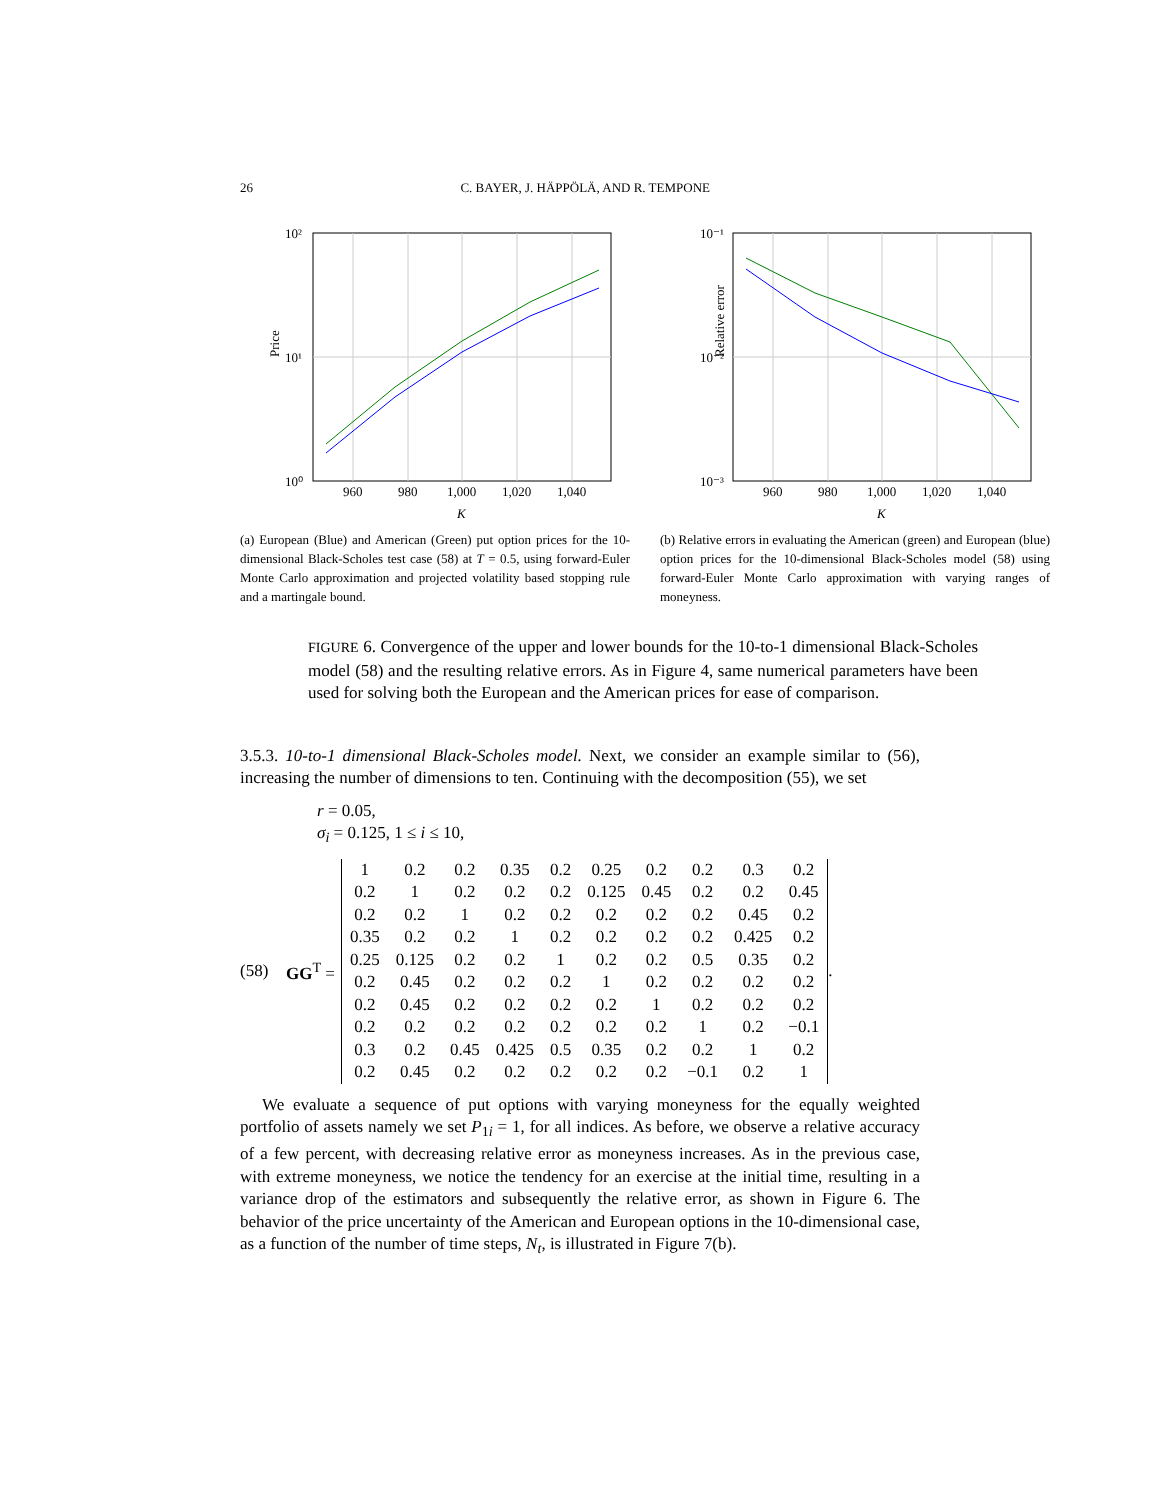26 C. BAYER, J. HÄPPÖLÄ, AND R. TEMPONE
10²
10¹
10⁰
960
980
1,000
1,020
1,040
K
Price
(a) European (Blue) and American (Green) put option prices for the 10-dimensional Black-Scholes test case (58) at T = 0.5, using forward-Euler Monte Carlo approximation and projected volatility based stopping rule and a martingale bound.
10⁻¹
10⁻²
10⁻³
960
980
1,000
1,020
1,040
K
Relative error
(b) Relative errors in evaluating the American (green) and European (blue) option prices for the 10-dimensional Black-Scholes model (58) using forward-Euler Monte Carlo approximation with varying ranges of moneyness.
FIGURE 6. Convergence of the upper and lower bounds for the 10-to-1 dimensional Black-Scholes model (58) and the resulting relative errors. As in Figure 4, same numerical parameters have been used for solving both the European and the American prices for ease of comparison.
3.5.3. 10-to-1 dimensional Black-Scholes model. Next, we consider an example similar to (56), increasing the number of dimensions to ten. Continuing with the decomposition (55), we set
r = 0.05,
σ<sub>i</sub> = 0.125, 1 ≤ i ≤ 10,
(58) GG<sup>T</sup> =
| 1 | 0.2 | 0.2 | 0.35 | 0.2 | 0.25 | 0.2 | 0.2 | 0.3 | 0.2 |
| 0.2 | 1 | 0.2 | 0.2 | 0.2 | 0.125 | 0.45 | 0.2 | 0.2 | 0.45 |
| 0.2 | 0.2 | 1 | 0.2 | 0.2 | 0.2 | 0.2 | 0.2 | 0.45 | 0.2 |
| 0.35 | 0.2 | 0.2 | 1 | 0.2 | 0.2 | 0.2 | 0.2 | 0.425 | 0.2 |
| 0.25 | 0.125 | 0.2 | 0.2 | 1 | 0.2 | 0.2 | 0.5 | 0.35 | 0.2 |
| 0.2 | 0.45 | 0.2 | 0.2 | 0.2 | 1 | 0.2 | 0.2 | 0.2 | 0.2 |
| 0.2 | 0.45 | 0.2 | 0.2 | 0.2 | 0.2 | 1 | 0.2 | 0.2 | 0.2 |
| 0.2 | 0.2 | 0.2 | 0.2 | 0.2 | 0.2 | 0.2 | 1 | 0.2 | −0.1 |
| 0.3 | 0.2 | 0.45 | 0.425 | 0.5 | 0.35 | 0.2 | 0.2 | 1 | 0.2 |
| 0.2 | 0.45 | 0.2 | 0.2 | 0.2 | 0.2 | 0.2 | −0.1 | 0.2 | 1 |
.
We evaluate a sequence of put options with varying moneyness for the equally weighted portfolio of assets namely we set P<sub>1i</sub> = 1, for all indices. As before, we observe a relative accuracy of a few percent, with decreasing relative error as moneyness increases. As in the previous case, with extreme moneyness, we notice the tendency for an exercise at the initial time, resulting in a variance drop of the estimators and subsequently the relative error, as shown in Figure 6. The behavior of the price uncertainty of the American and European options in the 10-dimensional case, as a function of the number of time steps, N<sub>t</sub>, is illustrated in Figure 7(b).